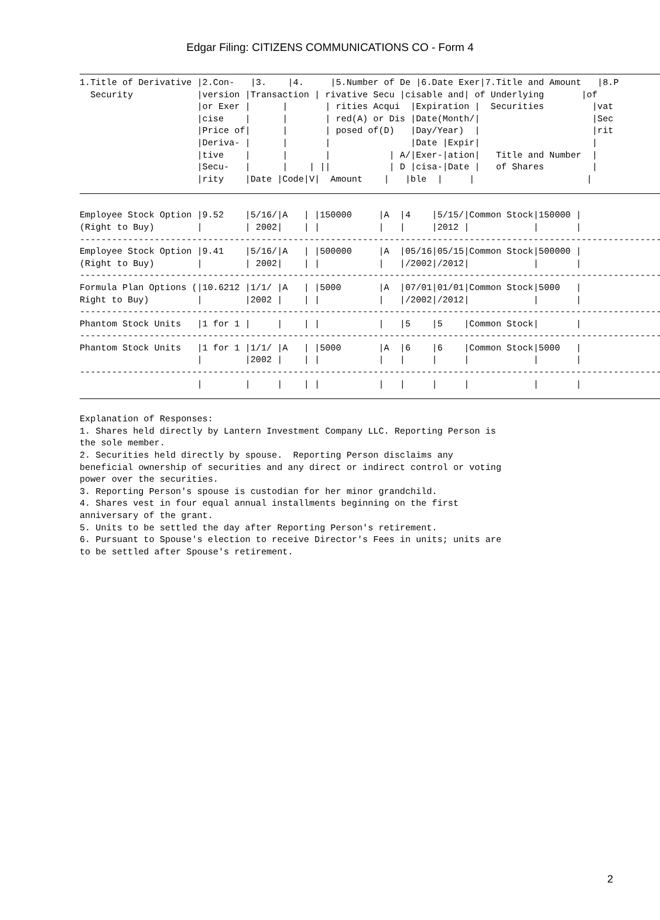Edgar Filing: CITIZENS COMMUNICATIONS CO - Form 4
1.Title of Derivative |2.Con-   |3.    |4.     |5.Number of De |6.Date Exer|7.Title and Amount   |8.P
  Security            |version |Transaction | rivative Secu |cisable and| of Underlying       |of
                      |or Exer |      |       | rities Acqui  |Expiration |  Securities         |vat
                      |cise    |      |       | red(A) or Dis |Date(Month/|                     |Sec
                      |Price of|      |       | posed of(D)   |Day/Year)  |                     |rit
                      |Deriva- |      |       |               |Date |Expir|                     |
                      |tive    |      |       |           | A/|Exer-|ation|   Title and Number  |
                      |Secu-   |      |    | ||           | D |cisa-|Date |   of Shares         |
                      |rity    |Date |Code|V|  Amount    |   |ble  |     |                     |
Employee Stock Option |9.52    |5/16/|A   | |150000     |A  |4    |5/15/|Common Stock|150000 |
(Right to Buy)        |        | 2002|    | |           |   |     |2012 |            |       |
---------------------------------------------------------------------------------------------------------------
Employee Stock Option |9.41    |5/16/|A   | |500000     |A  |05/16|05/15|Common Stock|500000 |
(Right to Buy)        |        | 2002|    | |           |   |/2002|/2012|            |       |
---------------------------------------------------------------------------------------------------------------
Formula Plan Options (|10.6212 |1/1/ |A   | |5000       |A  |07/01|01/01|Common Stock|5000   |
Right to Buy)         |        |2002 |    | |           |   |/2002|/2012|            |       |
---------------------------------------------------------------------------------------------------------------
Phantom Stock Units   |1 for 1 |     |    | |           |   |5    |5    |Common Stock|       |
---------------------------------------------------------------------------------------------------------------
Phantom Stock Units   |1 for 1 |1/1/ |A   | |5000       |A  |6    |6    |Common Stock|5000   |
                      |        |2002 |    | |           |   |     |     |            |       |
---------------------------------------------------------------------------------------------------------------
                      |        |     |    | |           |   |     |     |            |       |
Explanation of Responses:
1. Shares held directly by Lantern Investment Company LLC. Reporting Person is
the sole member.
2. Securities held directly by spouse.  Reporting Person disclaims any
beneficial ownership of securities and any direct or indirect control or voting
power over the securities.
3. Reporting Person's spouse is custodian for her minor grandchild.
4. Shares vest in four equal annual installments beginning on the first
anniversary of the grant.
5. Units to be settled the day after Reporting Person's retirement.
6. Pursuant to Spouse's election to receive Director's Fees in units; units are
to be settled after Spouse's retirement.
2